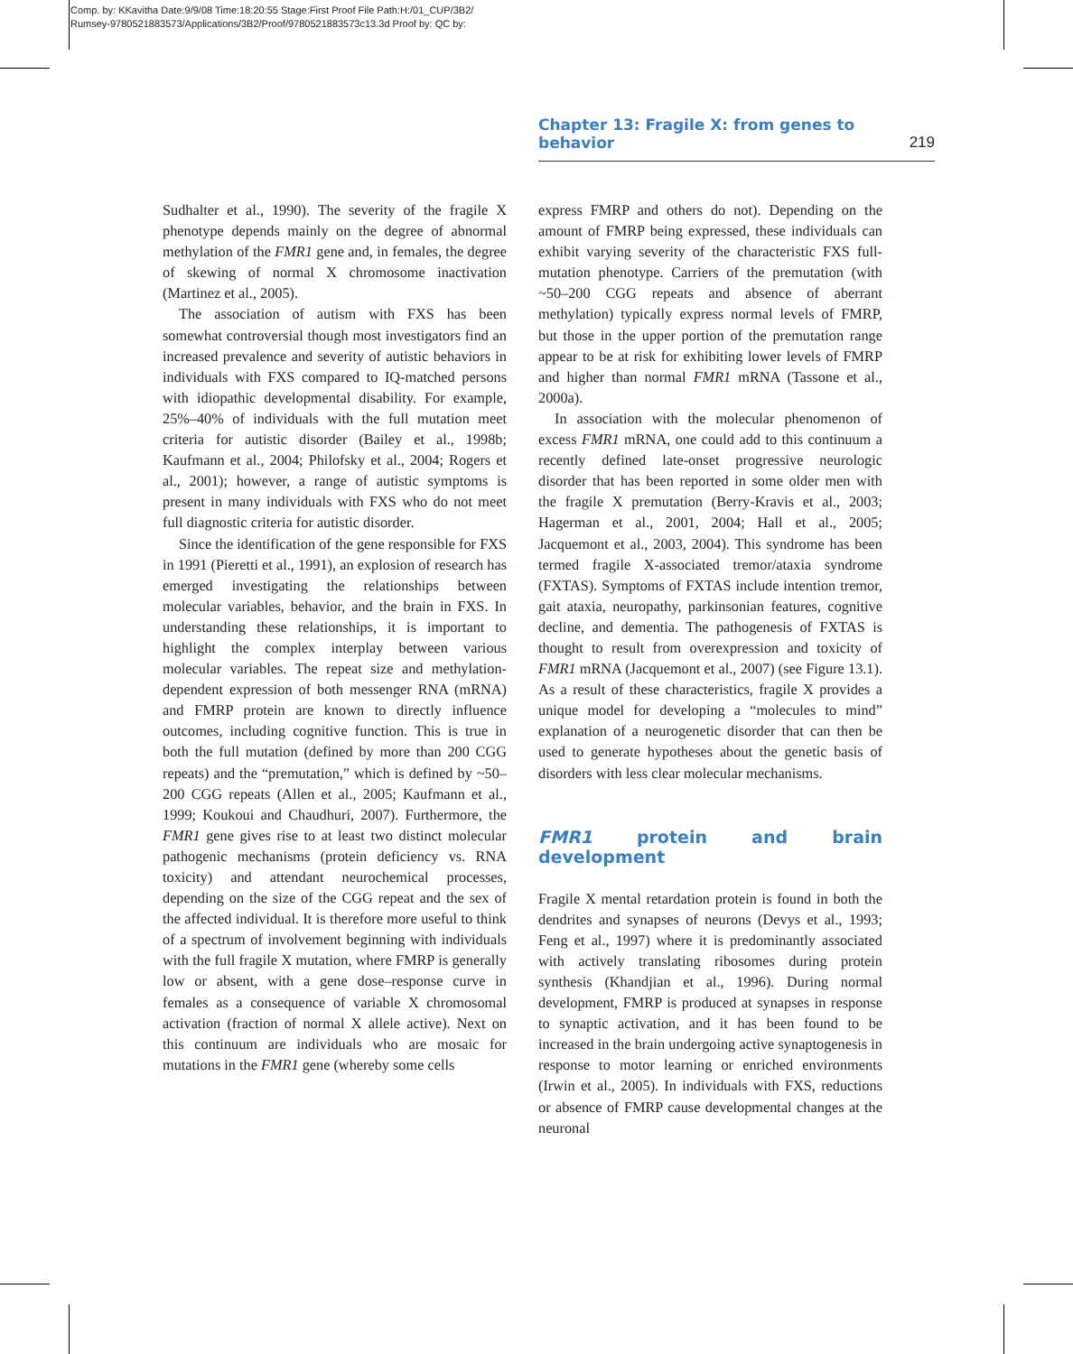Comp. by: KKavitha Date:9/9/08 Time:18:20:55 Stage:First Proof File Path:H:/01_CUP/3B2/
Rumsey-9780521883573/Applications/3B2/Proof/9780521883573c13.3d Proof by: QC by:
Chapter 13: Fragile X: from genes to behavior 219
Sudhalter et al., 1990). The severity of the fragile X phenotype depends mainly on the degree of abnormal methylation of the FMR1 gene and, in females, the degree of skewing of normal X chromosome inactivation (Martinez et al., 2005).
The association of autism with FXS has been somewhat controversial though most investigators find an increased prevalence and severity of autistic behaviors in individuals with FXS compared to IQ-matched persons with idiopathic developmental disability. For example, 25%–40% of individuals with the full mutation meet criteria for autistic disorder (Bailey et al., 1998b; Kaufmann et al., 2004; Philofsky et al., 2004; Rogers et al., 2001); however, a range of autistic symptoms is present in many individuals with FXS who do not meet full diagnostic criteria for autistic disorder.
Since the identification of the gene responsible for FXS in 1991 (Pieretti et al., 1991), an explosion of research has emerged investigating the relationships between molecular variables, behavior, and the brain in FXS. In understanding these relationships, it is important to highlight the complex interplay between various molecular variables. The repeat size and methylation-dependent expression of both messenger RNA (mRNA) and FMRP protein are known to directly influence outcomes, including cognitive function. This is true in both the full mutation (defined by more than 200 CGG repeats) and the “premutation,” which is defined by ~50–200 CGG repeats (Allen et al., 2005; Kaufmann et al., 1999; Koukoui and Chaudhuri, 2007). Furthermore, the FMR1 gene gives rise to at least two distinct molecular pathogenic mechanisms (protein deficiency vs. RNA toxicity) and attendant neurochemical processes, depending on the size of the CGG repeat and the sex of the affected individual. It is therefore more useful to think of a spectrum of involvement beginning with individuals with the full fragile X mutation, where FMRP is generally low or absent, with a gene dose–response curve in females as a consequence of variable X chromosomal activation (fraction of normal X allele active). Next on this continuum are individuals who are mosaic for mutations in the FMR1 gene (whereby some cells
express FMRP and others do not). Depending on the amount of FMRP being expressed, these individuals can exhibit varying severity of the characteristic FXS full-mutation phenotype. Carriers of the premutation (with ~50–200 CGG repeats and absence of aberrant methylation) typically express normal levels of FMRP, but those in the upper portion of the premutation range appear to be at risk for exhibiting lower levels of FMRP and higher than normal FMR1 mRNA (Tassone et al., 2000a).
In association with the molecular phenomenon of excess FMR1 mRNA, one could add to this continuum a recently defined late-onset progressive neurologic disorder that has been reported in some older men with the fragile X premutation (Berry-Kravis et al., 2003; Hagerman et al., 2001, 2004; Hall et al., 2005; Jacquemont et al., 2003, 2004). This syndrome has been termed fragile X-associated tremor/ataxia syndrome (FXTAS). Symptoms of FXTAS include intention tremor, gait ataxia, neuropathy, parkinsonian features, cognitive decline, and dementia. The pathogenesis of FXTAS is thought to result from overexpression and toxicity of FMR1 mRNA (Jacquemont et al., 2007) (see Figure 13.1). As a result of these characteristics, fragile X provides a unique model for developing a “molecules to mind” explanation of a neurogenetic disorder that can then be used to generate hypotheses about the genetic basis of disorders with less clear molecular mechanisms.
FMR1 protein and brain development
Fragile X mental retardation protein is found in both the dendrites and synapses of neurons (Devys et al., 1993; Feng et al., 1997) where it is predominantly associated with actively translating ribosomes during protein synthesis (Khandjian et al., 1996). During normal development, FMRP is produced at synapses in response to synaptic activation, and it has been found to be increased in the brain undergoing active synaptogenesis in response to motor learning or enriched environments (Irwin et al., 2005). In individuals with FXS, reductions or absence of FMRP cause developmental changes at the neuronal